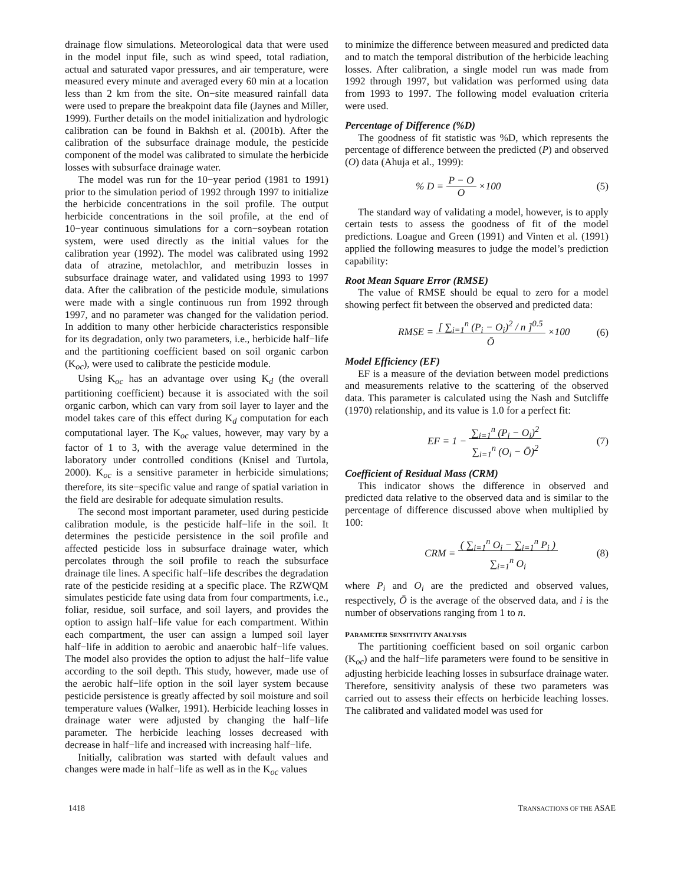drainage flow simulations. Meteorological data that were used in the model input file, such as wind speed, total radiation, actual and saturated vapor pressures, and air temperature, were measured every minute and averaged every 60 min at a location less than 2 km from the site. On−site measured rainfall data were used to prepare the breakpoint data file (Jaynes and Miller, 1999). Further details on the model initialization and hydrologic calibration can be found in Bakhsh et al. (2001b). After the calibration of the subsurface drainage module, the pesticide component of the model was calibrated to simulate the herbicide losses with subsurface drainage water.
The model was run for the 10−year period (1981 to 1991) prior to the simulation period of 1992 through 1997 to initialize the herbicide concentrations in the soil profile. The output herbicide concentrations in the soil profile, at the end of 10−year continuous simulations for a corn−soybean rotation system, were used directly as the initial values for the calibration year (1992). The model was calibrated using 1992 data of atrazine, metolachlor, and metribuzin losses in subsurface drainage water, and validated using 1993 to 1997 data. After the calibration of the pesticide module, simulations were made with a single continuous run from 1992 through 1997, and no parameter was changed for the validation period. In addition to many other herbicide characteristics responsible for its degradation, only two parameters, i.e., herbicide half−life and the partitioning coefficient based on soil organic carbon (K<sub>oc</sub>), were used to calibrate the pesticide module.
Using K<sub>oc</sub> has an advantage over using K<sub>d</sub> (the overall partitioning coefficient) because it is associated with the soil organic carbon, which can vary from soil layer to layer and the model takes care of this effect during K<sub>d</sub> computation for each computational layer. The K<sub>oc</sub> values, however, may vary by a factor of 1 to 3, with the average value determined in the laboratory under controlled conditions (Knisel and Turtola, 2000). K<sub>oc</sub> is a sensitive parameter in herbicide simulations; therefore, its site−specific value and range of spatial variation in the field are desirable for adequate simulation results.
The second most important parameter, used during pesticide calibration module, is the pesticide half−life in the soil. It determines the pesticide persistence in the soil profile and affected pesticide loss in subsurface drainage water, which percolates through the soil profile to reach the subsurface drainage tile lines. A specific half−life describes the degradation rate of the pesticide residing at a specific place. The RZWQM simulates pesticide fate using data from four compartments, i.e., foliar, residue, soil surface, and soil layers, and provides the option to assign half−life value for each compartment. Within each compartment, the user can assign a lumped soil layer half−life in addition to aerobic and anaerobic half−life values. The model also provides the option to adjust the half−life value according to the soil depth. This study, however, made use of the aerobic half−life option in the soil layer system because pesticide persistence is greatly affected by soil moisture and soil temperature values (Walker, 1991). Herbicide leaching losses in drainage water were adjusted by changing the half−life parameter. The herbicide leaching losses decreased with decrease in half−life and increased with increasing half−life.
Initially, calibration was started with default values and changes were made in half−life as well as in the K<sub>oc</sub> values
to minimize the difference between measured and predicted data and to match the temporal distribution of the herbicide leaching losses. After calibration, a single model run was made from 1992 through 1997, but validation was performed using data from 1993 to 1997. The following model evaluation criteria were used.
Percentage of Difference (%D)
The goodness of fit statistic was %D, which represents the percentage of difference between the predicted (P) and observed (O) data (Ahuja et al., 1999):
% D = P − O
O ×100
(5)
The standard way of validating a model, however, is to apply certain tests to assess the goodness of fit of the model predictions. Loague and Green (1991) and Vinten et al. (1991) applied the following measures to judge the model’s prediction capability:
Root Mean Square Error (RMSE)
The value of RMSE should be equal to zero for a model showing perfect fit between the observed and predicted data:
RMSE = [ ∑<sub>i=1</sub><sup>n</sup> (P<sub>i</sub> − O<sub>i</sub>)<sup>2</sup> / n ]<sup>0.5</sup>
Ō ×100
(6)
Model Efficiency (EF)
EF is a measure of the deviation between model predictions and measurements relative to the scattering of the observed data. This parameter is calculated using the Nash and Sutcliffe (1970) relationship, and its value is 1.0 for a perfect fit:
EF = 1 − ∑<sub>i=1</sub><sup>n</sup> (P<sub>i</sub> − O<sub>i</sub>)<sup>2</sup>
∑<sub>i=1</sub><sup>n</sup> (O<sub>i</sub> − Ō)<sup>2</sup>
(7)
Coefficient of Residual Mass (CRM)
This indicator shows the difference in observed and predicted data relative to the observed data and is similar to the percentage of difference discussed above when multiplied by 100:
CRM = ( ∑<sub>i=1</sub><sup>n</sup> O<sub>i</sub> − ∑<sub>i=1</sub><sup>n</sup> P<sub>i</sub> )
∑<sub>i=1</sub><sup>n</sup> O<sub>i</sub>
(8)
where P<sub>i</sub> and O<sub>i</sub> are the predicted and observed values, respectively, Ō is the average of the observed data, and i is the number of observations ranging from 1 to n.
PARAMETER SENSITIVITY ANALYSIS
The partitioning coefficient based on soil organic carbon (K<sub>oc</sub>) and the half−life parameters were found to be sensitive in adjusting herbicide leaching losses in subsurface drainage water. Therefore, sensitivity analysis of these two parameters was carried out to assess their effects on herbicide leaching losses. The calibrated and validated model was used for
1418 TRANSACTIONS OF THE ASAE